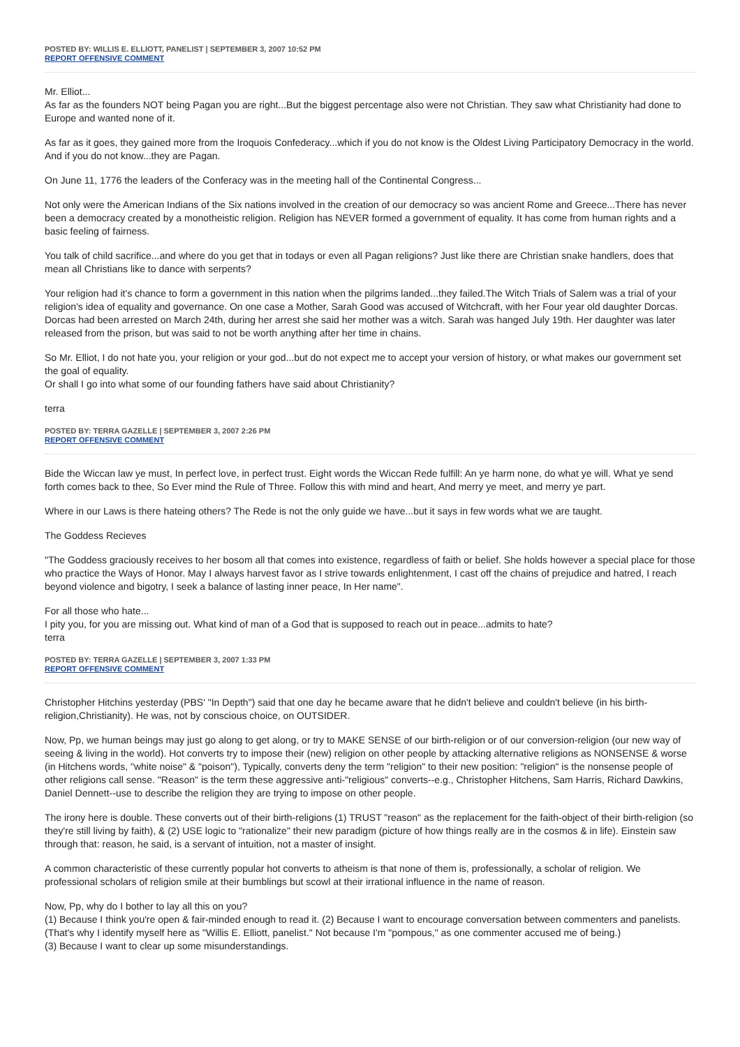POSTED BY: WILLIS E. ELLIOTT, PANELIST | SEPTEMBER 3, 2007 10:52 PM
REPORT OFFENSIVE COMMENT
Mr. Elliot...
As far as the founders NOT being Pagan you are right...But the biggest percentage also were not Christian. They saw what Christianity had done to Europe and wanted none of it.
As far as it goes, they gained more from the Iroquois Confederacy...which if you do not know is the Oldest Living Participatory Democracy in the world. And if you do not know...they are Pagan.
On June 11, 1776 the leaders of the Conferacy was in the meeting hall of the Continental Congress...
Not only were the American Indians of the Six nations involved in the creation of our democracy so was ancient Rome and Greece...There has never been a democracy created by a monotheistic religion. Religion has NEVER formed a government of equality. It has come from human rights and a basic feeling of fairness.
You talk of child sacrifice...and where do you get that in todays or even all Pagan religions? Just like there are Christian snake handlers, does that mean all Christians like to dance with serpents?
Your religion had it's chance to form a government in this nation when the pilgrims landed...they failed.The Witch Trials of Salem was a trial of your religion's idea of equality and governance. On one case a Mother, Sarah Good was accused of Witchcraft, with her Four year old daughter Dorcas. Dorcas had been arrested on March 24th, during her arrest she said her mother was a witch. Sarah was hanged July 19th. Her daughter was later released from the prison, but was said to not be worth anything after her time in chains.
So Mr. Elliot, I do not hate you, your religion or your god...but do not expect me to accept your version of history, or what makes our government set the goal of equality.
Or shall I go into what some of our founding fathers have said about Christianity?
terra
POSTED BY: TERRA GAZELLE | SEPTEMBER 3, 2007 2:26 PM
REPORT OFFENSIVE COMMENT
Bide the Wiccan law ye must, In perfect love, in perfect trust. Eight words the Wiccan Rede fulfill: An ye harm none, do what ye will. What ye send forth comes back to thee, So Ever mind the Rule of Three. Follow this with mind and heart, And merry ye meet, and merry ye part.
Where in our Laws is there hateing others? The Rede is not the only guide we have...but it says in few words what we are taught.
The Goddess Recieves
"The Goddess graciously receives to her bosom all that comes into existence, regardless of faith or belief. She holds however a special place for those who practice the Ways of Honor. May I always harvest favor as I strive towards enlightenment, I cast off the chains of prejudice and hatred, I reach beyond violence and bigotry, I seek a balance of lasting inner peace, In Her name".
For all those who hate...
I pity you, for you are missing out. What kind of man of a God that is supposed to reach out in peace...admits to hate?
terra
POSTED BY: TERRA GAZELLE | SEPTEMBER 3, 2007 1:33 PM
REPORT OFFENSIVE COMMENT
Christopher Hitchins yesterday (PBS' "In Depth") said that one day he became aware that he didn't believe and couldn't believe (in his birth-religion,Christianity). He was, not by conscious choice, on OUTSIDER.
Now, Pp, we human beings may just go along to get along, or try to MAKE SENSE of our birth-religion or of our conversion-religion (our new way of seeing & living in the world). Hot converts try to impose their (new) religion on other people by attacking alternative religions as NONSENSE & worse (in Hitchens words, "white noise" & "poison"), Typically, converts deny the term "religion" to their new position: "religion" is the nonsense people of other religions call sense. "Reason" is the term these aggressive anti-"religious" converts--e.g., Christopher Hitchens, Sam Harris, Richard Dawkins, Daniel Dennett--use to describe the religion they are trying to impose on other people.
The irony here is double. These converts out of their birth-religions (1) TRUST "reason" as the replacement for the faith-object of their birth-religion (so they're still living by faith), & (2) USE logic to "rationalize" their new paradigm (picture of how things really are in the cosmos & in life). Einstein saw through that: reason, he said, is a servant of intuition, not a master of insight.
A common characteristic of these currently popular hot converts to atheism is that none of them is, professionally, a scholar of religion. We professional scholars of religion smile at their bumblings but scowl at their irrational influence in the name of reason.
Now, Pp, why do I bother to lay all this on you?
(1) Because I think you're open & fair-minded enough to read it. (2) Because I want to encourage conversation between commenters and panelists. (That's why I identify myself here as "Willis E. Elliott, panelist." Not because I'm "pompous," as one commenter accused me of being.)
(3) Because I want to clear up some misunderstandings.